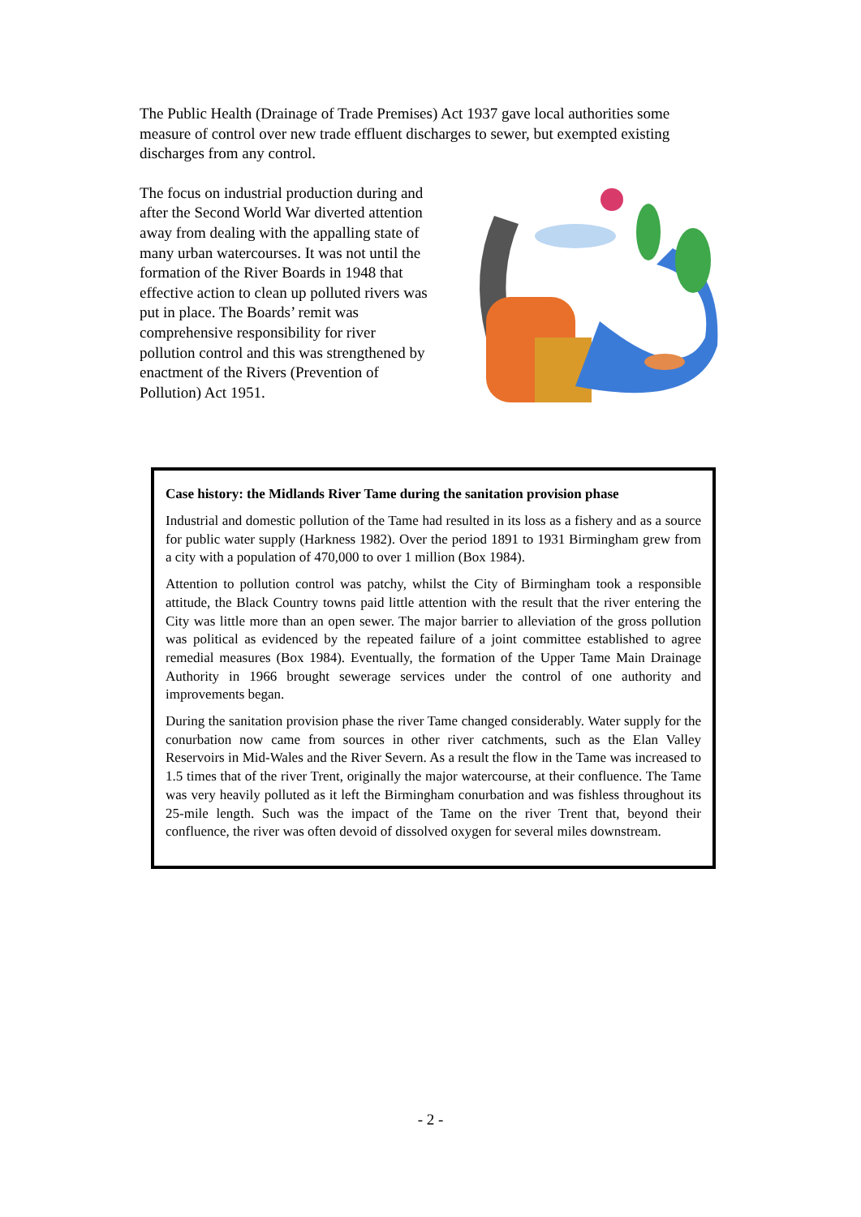The Public Health (Drainage of Trade Premises) Act 1937 gave local authorities some measure of control over new trade effluent discharges to sewer, but exempted existing discharges from any control.
The focus on industrial production during and after the Second World War diverted attention away from dealing with the appalling state of many urban watercourses. It was not until the formation of the River Boards in 1948 that effective action to clean up polluted rivers was put in place. The Boards’ remit was comprehensive responsibility for river pollution control and this was strengthened by enactment of the Rivers (Prevention of Pollution) Act 1951.
Case history: the Midlands River Tame during the sanitation provision phase
Industrial and domestic pollution of the Tame had resulted in its loss as a fishery and as a source for public water supply (Harkness 1982). Over the period 1891 to 1931 Birmingham grew from a city with a population of 470,000 to over 1 million (Box 1984).
Attention to pollution control was patchy, whilst the City of Birmingham took a responsible attitude, the Black Country towns paid little attention with the result that the river entering the City was little more than an open sewer. The major barrier to alleviation of the gross pollution was political as evidenced by the repeated failure of a joint committee established to agree remedial measures (Box 1984). Eventually, the formation of the Upper Tame Main Drainage Authority in 1966 brought sewerage services under the control of one authority and improvements began.
During the sanitation provision phase the river Tame changed considerably. Water supply for the conurbation now came from sources in other river catchments, such as the Elan Valley Reservoirs in Mid-Wales and the River Severn. As a result the flow in the Tame was increased to 1.5 times that of the river Trent, originally the major watercourse, at their confluence. The Tame was very heavily polluted as it left the Birmingham conurbation and was fishless throughout its 25-mile length. Such was the impact of the Tame on the river Trent that, beyond their confluence, the river was often devoid of dissolved oxygen for several miles downstream.
- 2 -